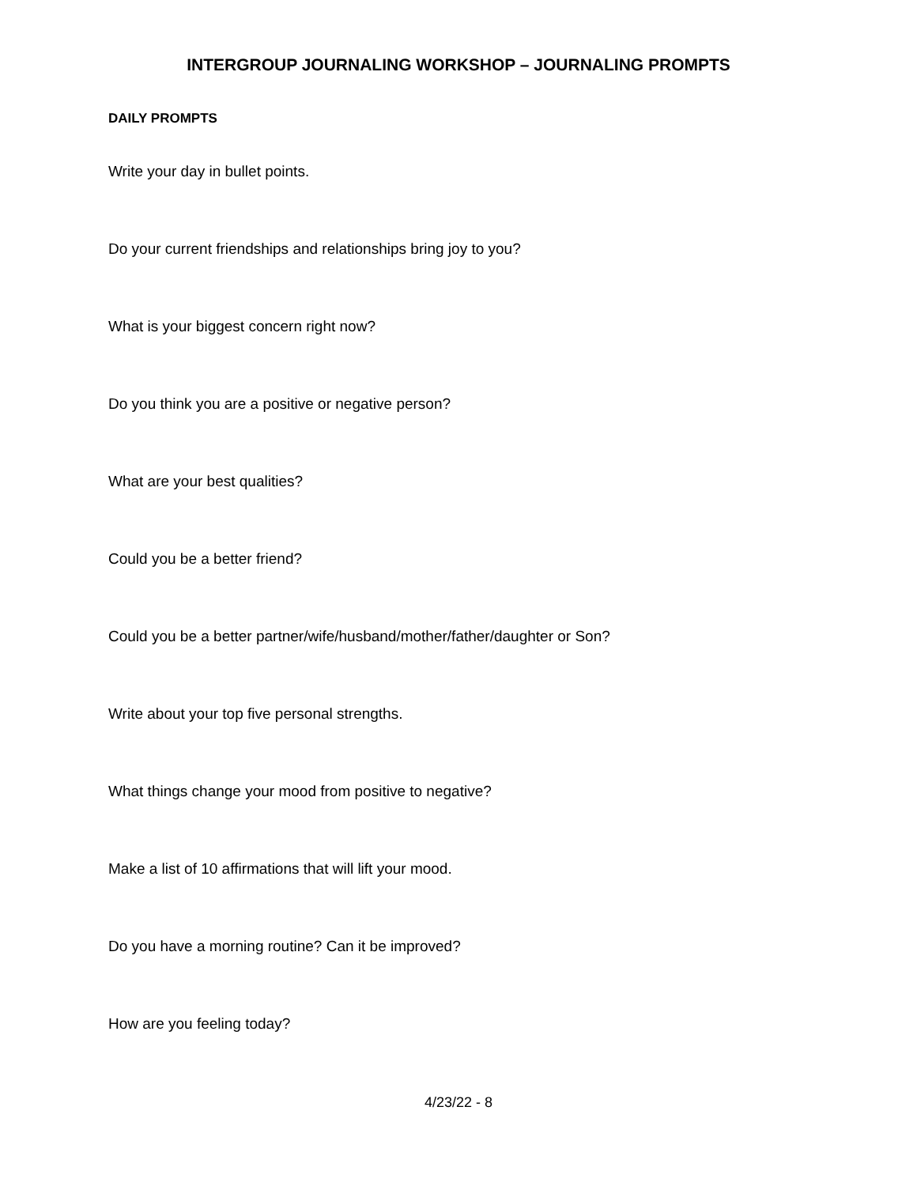INTERGROUP JOURNALING WORKSHOP – JOURNALING PROMPTS
DAILY PROMPTS
Write your day in bullet points.
Do your current friendships and relationships bring joy to you?
What is your biggest concern right now?
Do you think you are a positive or negative person?
What are your best qualities?
Could you be a better friend?
Could you be a better partner/wife/husband/mother/father/daughter or Son?
Write about your top five personal strengths.
What things change your mood from positive to negative?
Make a list of 10 affirmations that will lift your mood.
Do you have a morning routine? Can it be improved?
How are you feeling today?
4/23/22 - 8